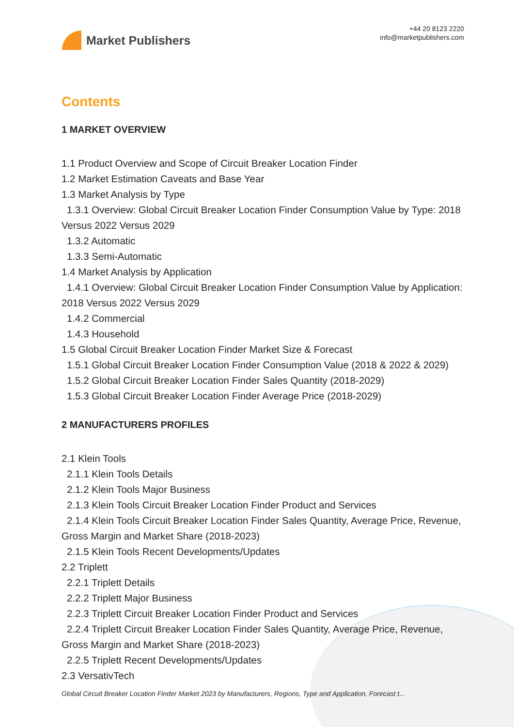Market Publishers
+44 20 8123 2220
info@marketpublishers.com
Contents
1 MARKET OVERVIEW
1.1 Product Overview and Scope of Circuit Breaker Location Finder
1.2 Market Estimation Caveats and Base Year
1.3 Market Analysis by Type
1.3.1 Overview: Global Circuit Breaker Location Finder Consumption Value by Type: 2018 Versus 2022 Versus 2029
1.3.2 Automatic
1.3.3 Semi-Automatic
1.4 Market Analysis by Application
1.4.1 Overview: Global Circuit Breaker Location Finder Consumption Value by Application: 2018 Versus 2022 Versus 2029
1.4.2 Commercial
1.4.3 Household
1.5 Global Circuit Breaker Location Finder Market Size & Forecast
1.5.1 Global Circuit Breaker Location Finder Consumption Value (2018 & 2022 & 2029)
1.5.2 Global Circuit Breaker Location Finder Sales Quantity (2018-2029)
1.5.3 Global Circuit Breaker Location Finder Average Price (2018-2029)
2 MANUFACTURERS PROFILES
2.1 Klein Tools
2.1.1 Klein Tools Details
2.1.2 Klein Tools Major Business
2.1.3 Klein Tools Circuit Breaker Location Finder Product and Services
2.1.4 Klein Tools Circuit Breaker Location Finder Sales Quantity, Average Price, Revenue, Gross Margin and Market Share (2018-2023)
2.1.5 Klein Tools Recent Developments/Updates
2.2 Triplett
2.2.1 Triplett Details
2.2.2 Triplett Major Business
2.2.3 Triplett Circuit Breaker Location Finder Product and Services
2.2.4 Triplett Circuit Breaker Location Finder Sales Quantity, Average Price, Revenue, Gross Margin and Market Share (2018-2023)
2.2.5 Triplett Recent Developments/Updates
2.3 VersativTech
Global Circuit Breaker Location Finder Market 2023 by Manufacturers, Regions, Type and Application, Forecast t...